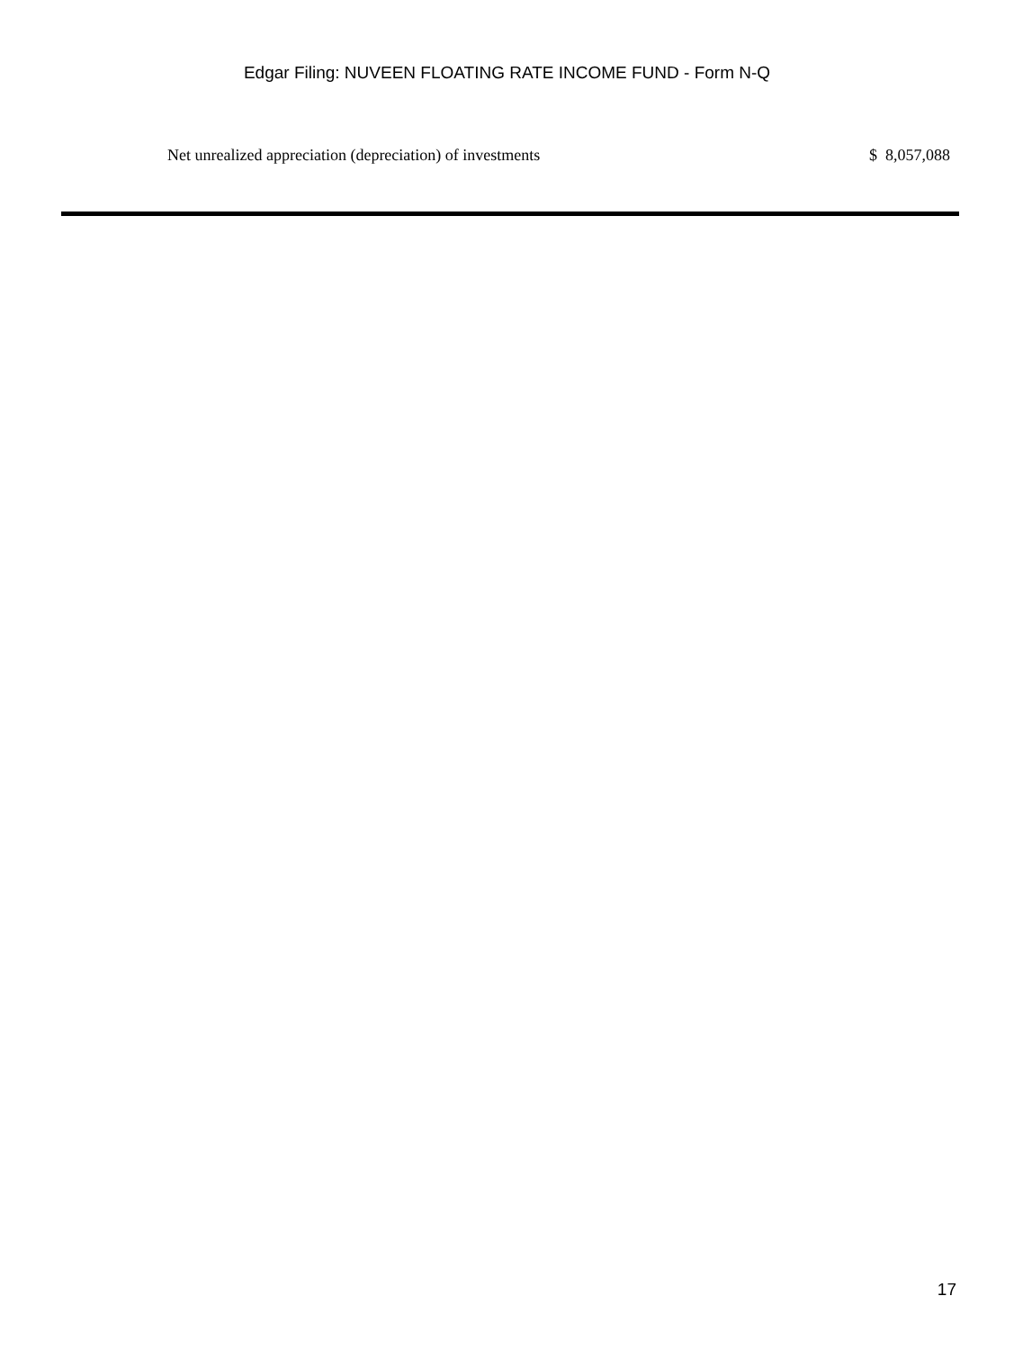Edgar Filing: NUVEEN FLOATING RATE INCOME FUND - Form N-Q
| Net unrealized appreciation (depreciation) of investments | $ 8,057,088 |
17